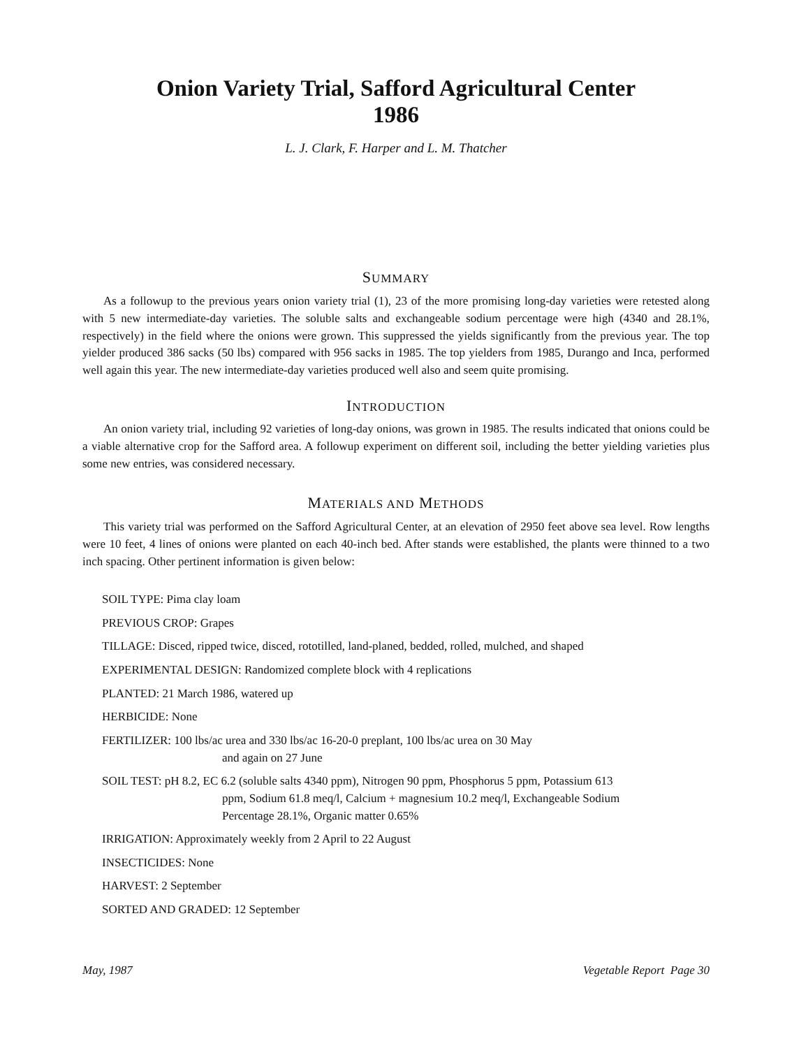Onion Variety Trial, Safford Agricultural Center
1986
L. J. Clark, F. Harper and L. M. Thatcher
SUMMARY
As a followup to the previous years onion variety trial (1), 23 of the more promising long-day varieties were retested along with 5 new intermediate-day varieties. The soluble salts and exchangeable sodium percentage were high (4340 and 28.1%, respectively) in the field where the onions were grown. This suppressed the yields significantly from the previous year. The top yielder produced 386 sacks (50 lbs) compared with 956 sacks in 1985. The top yielders from 1985, Durango and Inca, performed well again this year. The new intermediate-day varieties produced well also and seem quite promising.
INTRODUCTION
An onion variety trial, including 92 varieties of long-day onions, was grown in 1985. The results indicated that onions could be a viable alternative crop for the Safford area. A followup experiment on different soil, including the better yielding varieties plus some new entries, was considered necessary.
MATERIALS AND METHODS
This variety trial was performed on the Safford Agricultural Center, at an elevation of 2950 feet above sea level. Row lengths were 10 feet, 4 lines of onions were planted on each 40-inch bed. After stands were established, the plants were thinned to a two inch spacing. Other pertinent information is given below:
SOIL TYPE: Pima clay loam
PREVIOUS CROP: Grapes
TILLAGE: Disced, ripped twice, disced, rototilled, land-planed, bedded, rolled, mulched, and shaped
EXPERIMENTAL DESIGN: Randomized complete block with 4 replications
PLANTED: 21 March 1986, watered up
HERBICIDE: None
FERTILIZER: 100 lbs/ac urea and 330 lbs/ac 16-20-0 preplant, 100 lbs/ac urea on 30 May
and again on 27 June
SOIL TEST: pH 8.2, EC 6.2 (soluble salts 4340 ppm), Nitrogen 90 ppm, Phosphorus 5 ppm, Potassium 613
ppm, Sodium 61.8 meq/l, Calcium + magnesium 10.2 meq/l, Exchangeable Sodium
Percentage 28.1%, Organic matter 0.65%
IRRIGATION: Approximately weekly from 2 April to 22 August
INSECTICIDES: None
HARVEST: 2 September
SORTED AND GRADED: 12 September
May, 1987 Vegetable Report Page 30